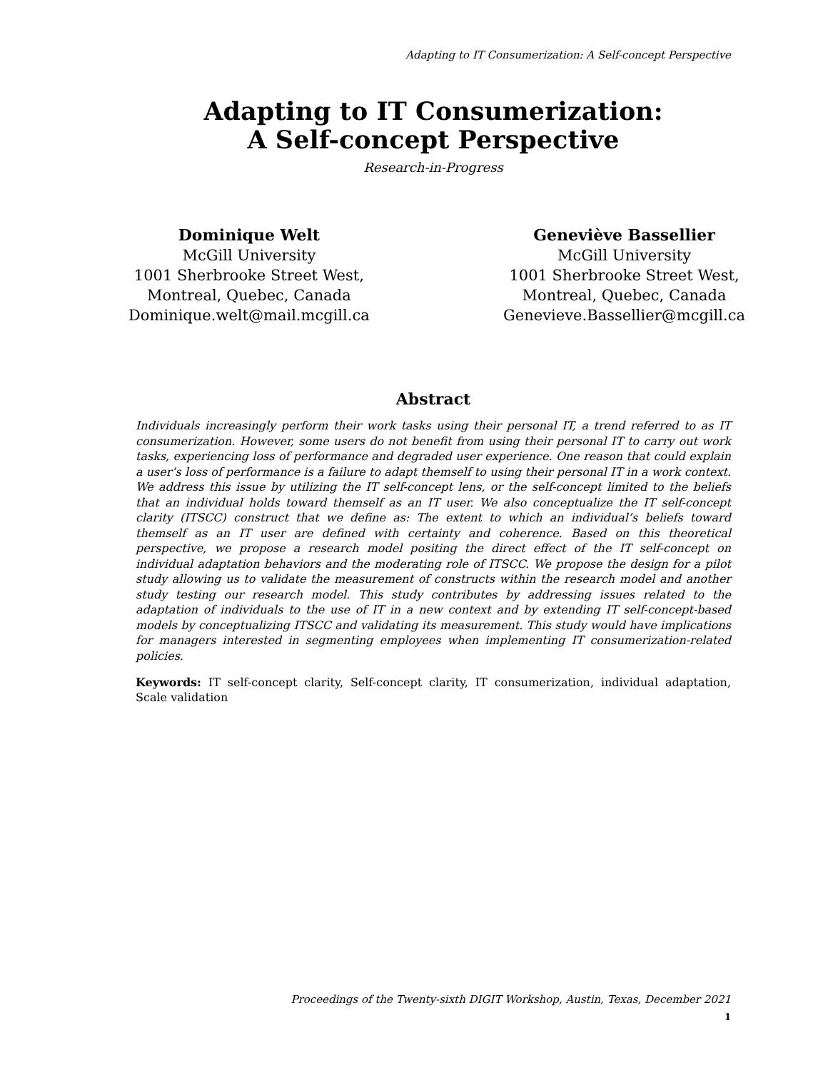Adapting to IT Consumerization: A Self-concept Perspective
Adapting to IT Consumerization:
A Self-concept Perspective
Research-in-Progress
Dominique Welt
McGill University
1001 Sherbrooke Street West,
Montreal, Quebec, Canada
Dominique.welt@mail.mcgill.ca
Geneviève Bassellier
McGill University
1001 Sherbrooke Street West,
Montreal, Quebec, Canada
Genevieve.Bassellier@mcgill.ca
Abstract
Individuals increasingly perform their work tasks using their personal IT, a trend referred to as IT consumerization. However, some users do not benefit from using their personal IT to carry out work tasks, experiencing loss of performance and degraded user experience. One reason that could explain a user’s loss of performance is a failure to adapt themself to using their personal IT in a work context. We address this issue by utilizing the IT self-concept lens, or the self-concept limited to the beliefs that an individual holds toward themself as an IT user. We also conceptualize the IT self-concept clarity (ITSCC) construct that we define as: The extent to which an individual’s beliefs toward themself as an IT user are defined with certainty and coherence. Based on this theoretical perspective, we propose a research model positing the direct effect of the IT self-concept on individual adaptation behaviors and the moderating role of ITSCC. We propose the design for a pilot study allowing us to validate the measurement of constructs within the research model and another study testing our research model. This study contributes by addressing issues related to the adaptation of individuals to the use of IT in a new context and by extending IT self-concept-based models by conceptualizing ITSCC and validating its measurement. This study would have implications for managers interested in segmenting employees when implementing IT consumerization-related policies.
Keywords: IT self-concept clarity, Self-concept clarity, IT consumerization, individual adaptation, Scale validation
Proceedings of the Twenty-sixth DIGIT Workshop, Austin, Texas, December 2021
1